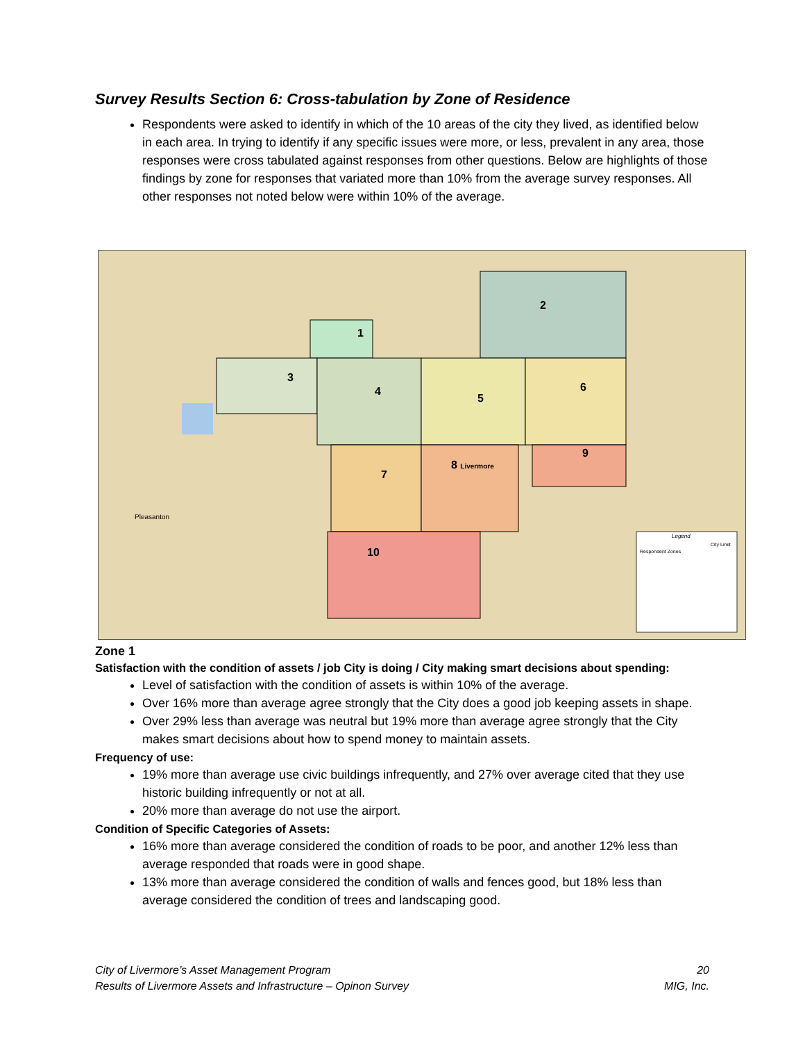Survey Results Section 6: Cross-tabulation by Zone of Residence
Respondents were asked to identify in which of the 10 areas of the city they lived, as identified below in each area. In trying to identify if any specific issues were more, or less, prevalent in any area, those responses were cross tabulated against responses from other questions. Below are highlights of those findings by zone for responses that variated more than 10% from the average survey responses. All other responses not noted below were within 10% of the average.
2
1
3
4
5
6
7
8 Livermore
9
10
Pleasanton
Legend
Respondent Zones
City Limit
Zone 1
Satisfaction with the condition of assets / job City is doing / City making smart decisions about spending:
Level of satisfaction with the condition of assets is within 10% of the average.
Over 16% more than average agree strongly that the City does a good job keeping assets in shape.
Over 29% less than average was neutral but 19% more than average agree strongly that the City makes smart decisions about how to spend money to maintain assets.
Frequency of use:
19% more than average use civic buildings infrequently, and 27% over average cited that they use historic building infrequently or not at all.
20% more than average do not use the airport.
Condition of Specific Categories of Assets:
16% more than average considered the condition of roads to be poor, and another 12% less than average responded that roads were in good shape.
13% more than average considered the condition of walls and fences good, but 18% less than average considered the condition of trees and landscaping good.
City of Livermore’s Asset Management Program 20
Results of Livermore Assets and Infrastructure – Opinon Survey MIG, Inc.